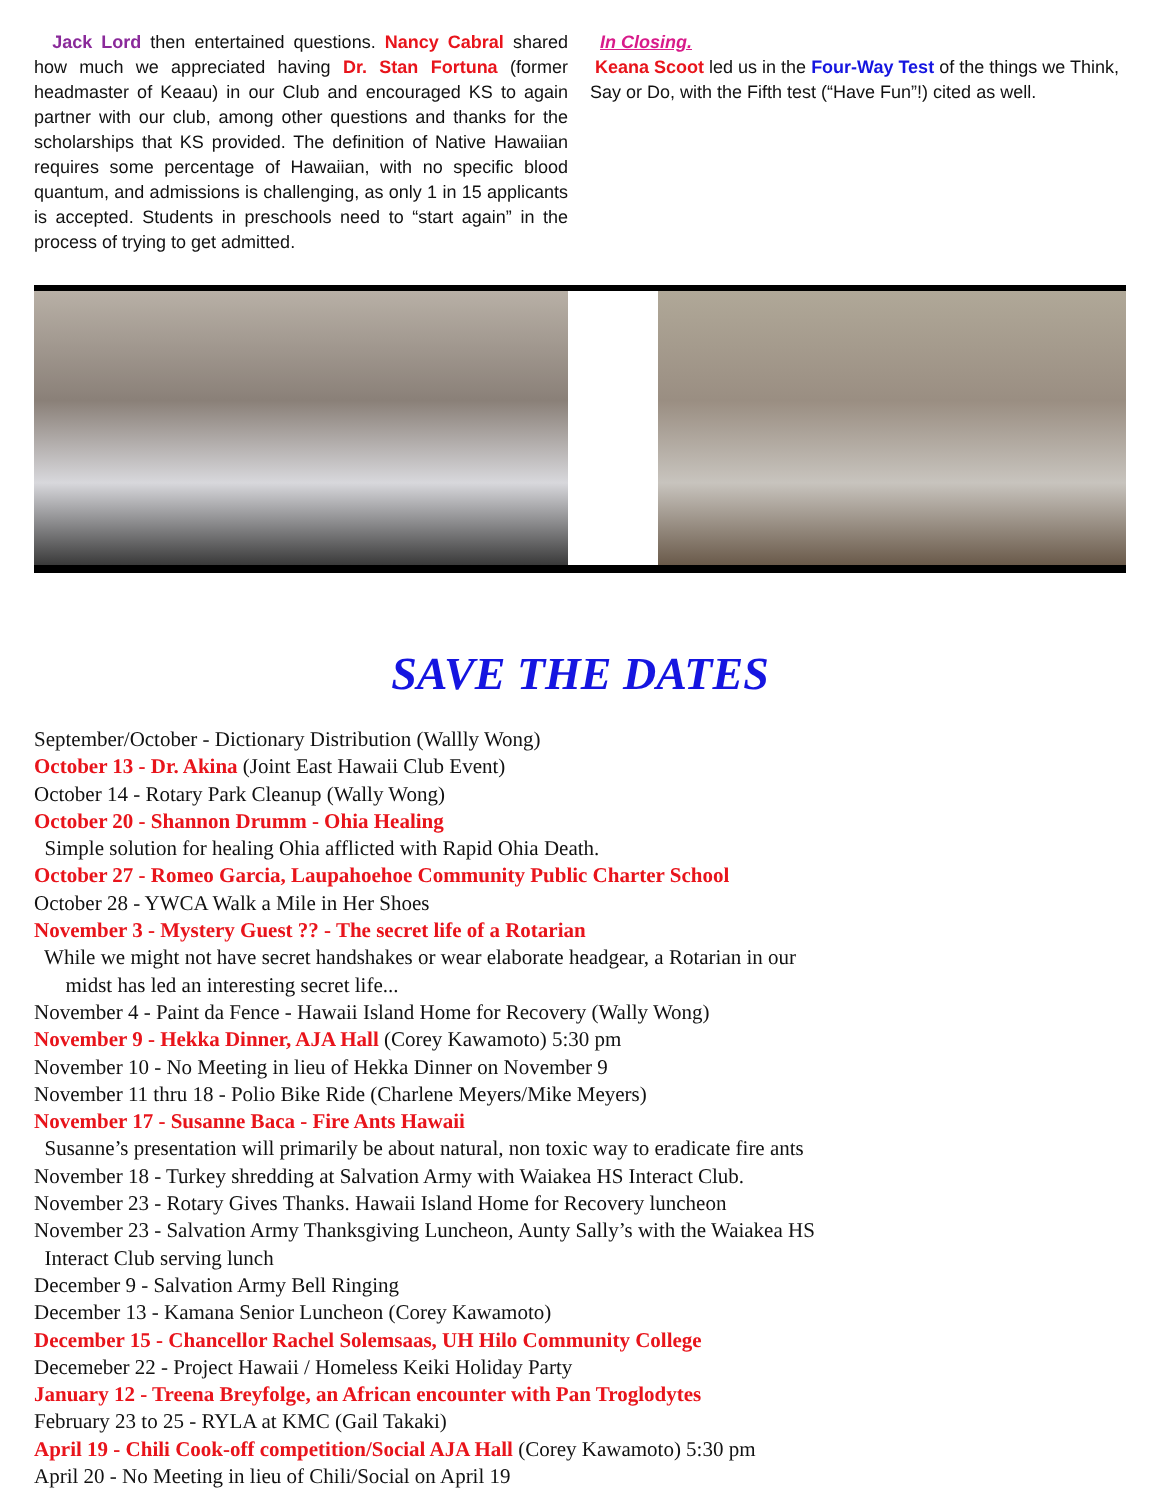Jack Lord then entertained questions. Nancy Cabral shared how much we appreciated having Dr. Stan Fortuna (former headmaster of Keaau) in our Club and encouraged KS to again partner with our club, among other questions and thanks for the scholarships that KS provided. The definition of Native Hawaiian requires some percentage of Hawaiian, with no specific blood quantum, and admissions is challenging, as only 1 in 15 applicants is accepted. Students in preschools need to “start again” in the process of trying to get admitted.
In Closing.
Keana Scoot led us in the Four-Way Test of the things we Think, Say or Do, with the Fifth test (“Have Fun”!) cited as well.
SAVE THE DATES
September/October - Dictionary Distribution (Wallly Wong)
October 13 - Dr. Akina (Joint East Hawaii Club Event)
October 14 - Rotary Park Cleanup (Wally Wong)
October 20 - Shannon Drumm - Ohia Healing
Simple solution for healing Ohia afflicted with Rapid Ohia Death.
October 27 - Romeo Garcia, Laupahoehoe Community Public Charter School
October 28 - YWCA Walk a Mile in Her Shoes
November 3 - Mystery Guest ?? - The secret life of a Rotarian
While we might not have secret handshakes or wear elaborate headgear, a Rotarian in our
midst has led an interesting secret life...
November 4 - Paint da Fence - Hawaii Island Home for Recovery (Wally Wong)
November 9 - Hekka Dinner, AJA Hall (Corey Kawamoto) 5:30 pm
November 10 - No Meeting in lieu of Hekka Dinner on November 9
November 11 thru 18 - Polio Bike Ride (Charlene Meyers/Mike Meyers)
November 17 - Susanne Baca - Fire Ants Hawaii
Susanne’s presentation will primarily be about natural, non toxic way to eradicate fire ants
November 18 - Turkey shredding at Salvation Army with Waiakea HS Interact Club.
November 23 - Rotary Gives Thanks. Hawaii Island Home for Recovery luncheon
November 23 - Salvation Army Thanksgiving Luncheon, Aunty Sally’s with the Waiakea HS
Interact Club serving lunch
December 9 - Salvation Army Bell Ringing
December 13 - Kamana Senior Luncheon (Corey Kawamoto)
December 15 - Chancellor Rachel Solemsaas, UH Hilo Community College
Decemeber 22 - Project Hawaii / Homeless Keiki Holiday Party
January 12 - Treena Breyfolge, an African encounter with Pan Troglodytes
February 23 to 25 - RYLA at KMC (Gail Takaki)
April 19 - Chili Cook-off competition/Social AJA Hall (Corey Kawamoto) 5:30 pm
April 20 - No Meeting in lieu of Chili/Social on April 19